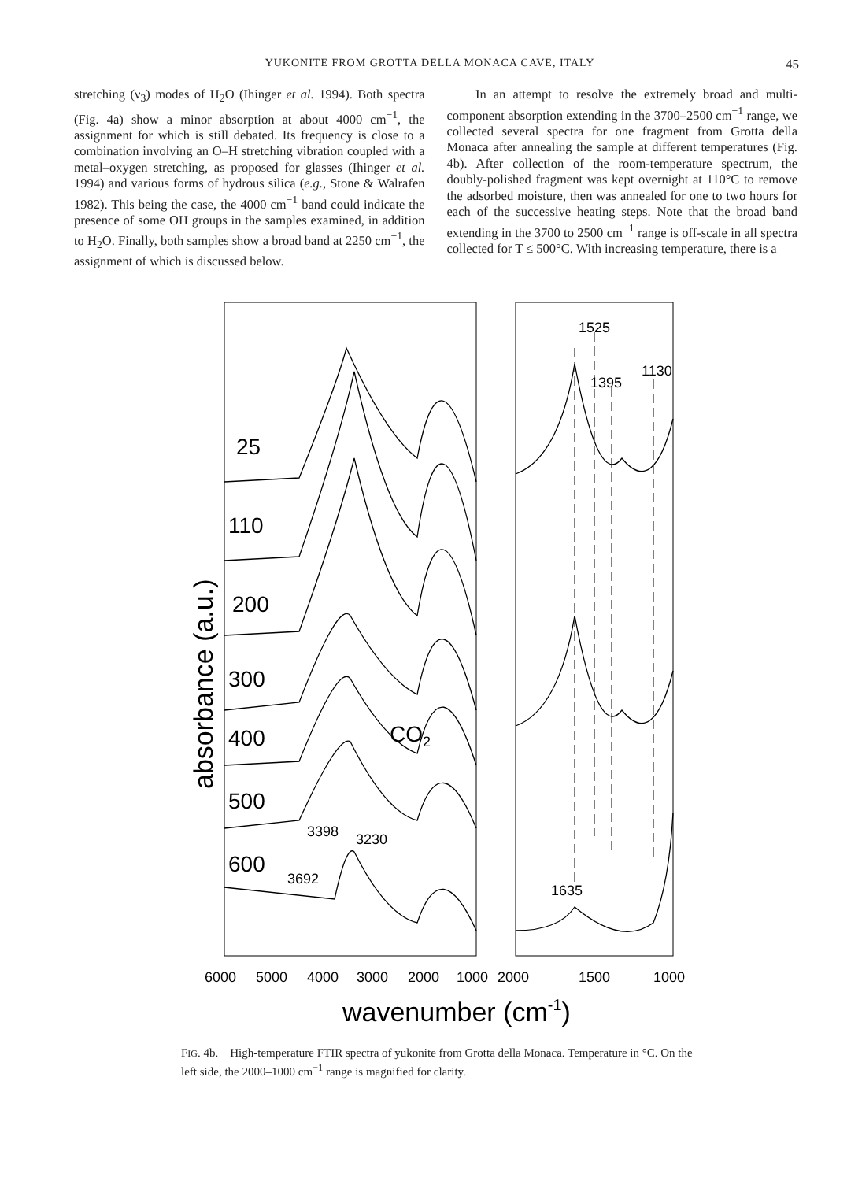YUKONITE FROM GROTTA DELLA MONACA CAVE, ITALY 45
stretching (ν<sub>3</sub>) modes of H<sub>2</sub>O (Ihinger et al. 1994). Both spectra (Fig. 4a) show a minor absorption at about 4000 cm<sup>−1</sup>, the assignment for which is still debated. Its frequency is close to a combination involving an O–H stretching vibration coupled with a metal–oxygen stretching, as proposed for glasses (Ihinger et al. 1994) and various forms of hydrous silica (e.g., Stone & Walrafen 1982). This being the case, the 4000 cm<sup>−1</sup> band could indicate the presence of some OH groups in the samples examined, in addition to H<sub>2</sub>O. Finally, both samples show a broad band at 2250 cm<sup>−1</sup>, the assignment of which is discussed below.
In an attempt to resolve the extremely broad and multi-component absorption extending in the 3700–2500 cm<sup>−1</sup> range, we collected several spectra for one fragment from Grotta della Monaca after annealing the sample at different temperatures (Fig. 4b). After collection of the room-temperature spectrum, the doubly-polished fragment was kept overnight at 110°C to remove the adsorbed moisture, then was annealed for one to two hours for each of the successive heating steps. Note that the broad band extending in the 3700 to 2500 cm<sup>−1</sup> range is off-scale in all spectra collected for T ≤ 500°C. With increasing temperature, there is a
absorbance (a.u.)
25
110
200
300
400
500
600
CO2
3398
3230
3692
1525
1395
1130
1635
6000
5000
4000
3000
2000
1000
2000
1500
1000
wavenumber (cm-1)
FIG. 4b. High-temperature FTIR spectra of yukonite from Grotta della Monaca. Temperature in °C. On the left side, the 2000–1000 cm<sup>−1</sup> range is magnified for clarity.